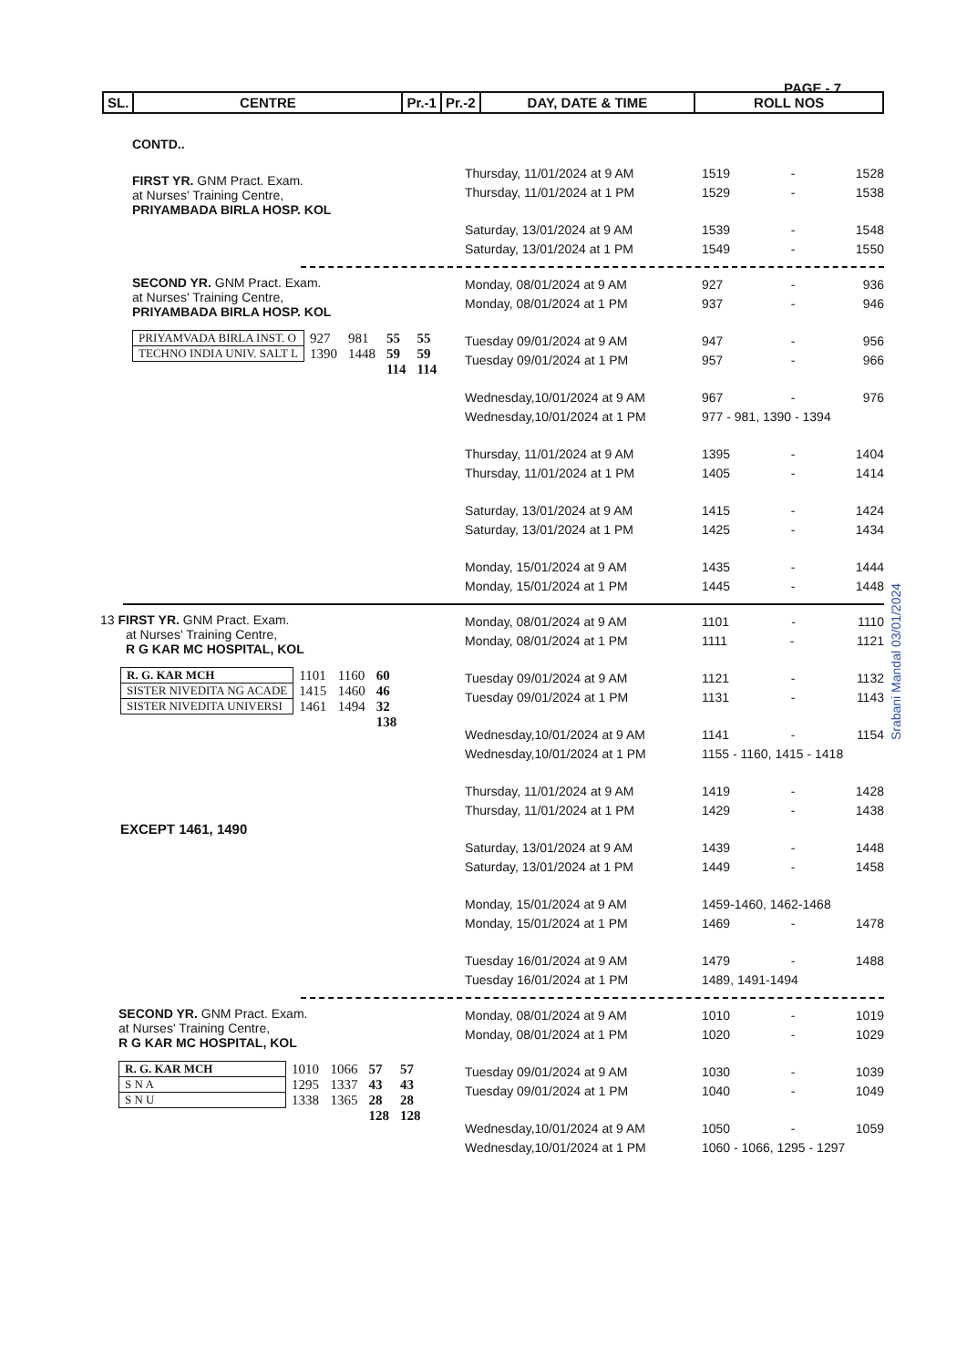PAGE - 7
| SL. | CENTRE | Pr.-1 | Pr.-2 | DAY, DATE & TIME | ROLL NOS |
| --- | --- | --- | --- | --- | --- |
CONTD..
FIRST YR. GNM Pract. Exam.
at Nurses' Training Centre,
PRIYAMBADA BIRLA HOSP. KOL
Thursday, 11/01/2024 at 9 AM 1519 - 1528
Thursday, 11/01/2024 at 1 PM 1529 - 1538
Saturday, 13/01/2024 at 9 AM 1539 - 1548
Saturday, 13/01/2024 at 1 PM 1549 - 1550
SECOND YR. GNM Pract. Exam.
at Nurses' Training Centre,
PRIYAMBADA BIRLA HOSP. KOL
| PRIYAMVADA BIRLA INST. O | 927 | 981 | 55 | 55 |
| TECHNO INDIA UNIV. SALT L | 1390 | 1448 | 59 | 59 |
| | | | 114 | 114 |
Monday, 08/01/2024 at 9 AM 927 - 936
Monday, 08/01/2024 at 1 PM 937 - 946
Tuesday 09/01/2024 at 9 AM 947 - 956
Tuesday 09/01/2024 at 1 PM 957 - 966
Wednesday,10/01/2024 at 9 AM 967 - 976
Wednesday,10/01/2024 at 1 PM 977 - 981, 1390 - 1394
Thursday, 11/01/2024 at 9 AM 1395 - 1404
Thursday, 11/01/2024 at 1 PM 1405 - 1414
Saturday, 13/01/2024 at 9 AM 1415 - 1424
Saturday, 13/01/2024 at 1 PM 1425 - 1434
Monday, 15/01/2024 at 9 AM 1435 - 1444
Monday, 15/01/2024 at 1 PM 1445 - 1448
13 FIRST YR. GNM Pract. Exam.
at Nurses' Training Centre,
R G KAR MC HOSPITAL, KOL
| R. G. KAR MCH | 1101 | 1160 | 60 |
| SISTER NIVEDITA NG ACADE | 1415 | 1460 | 46 |
| SISTER NIVEDITA UNIVERSI | 1461 | 1494 | 32 |
| | | | 138 |
EXCEPT 1461, 1490
Monday, 08/01/2024 at 9 AM 1101 - 1110
Monday, 08/01/2024 at 1 PM 1111 - 1121
Tuesday 09/01/2024 at 9 AM 1121 - 1132
Tuesday 09/01/2024 at 1 PM 1131 - 1143
Wednesday,10/01/2024 at 9 AM 1141 - 1154
Wednesday,10/01/2024 at 1 PM 1155 - 1160, 1415 - 1418
Thursday, 11/01/2024 at 9 AM 1419 - 1428
Thursday, 11/01/2024 at 1 PM 1429 - 1438
Saturday, 13/01/2024 at 9 AM 1439 - 1448
Saturday, 13/01/2024 at 1 PM 1449 - 1458
Monday, 15/01/2024 at 9 AM 1459-1460, 1462-1468
Monday, 15/01/2024 at 1 PM 1469 - 1478
Tuesday 16/01/2024 at 9 AM 1479 - 1488
Tuesday 16/01/2024 at 1 PM 1489, 1491-1494
SECOND YR. GNM Pract. Exam.
at Nurses' Training Centre,
R G KAR MC HOSPITAL, KOL
| R. G. KAR MCH | 1010 | 1066 | 57 | 57 |
| S N A | 1295 | 1337 | 43 | 43 |
| S N U | 1338 | 1365 | 28 | 28 |
| | | | 128 | 128 |
Monday, 08/01/2024 at 9 AM 1010 - 1019
Monday, 08/01/2024 at 1 PM 1020 - 1029
Tuesday 09/01/2024 at 9 AM 1030 - 1039
Tuesday 09/01/2024 at 1 PM 1040 - 1049
Wednesday,10/01/2024 at 9 AM 1050 - 1059
Wednesday,10/01/2024 at 1 PM 1060 - 1066, 1295 - 1297
Srabani Mandal 03/01/2024